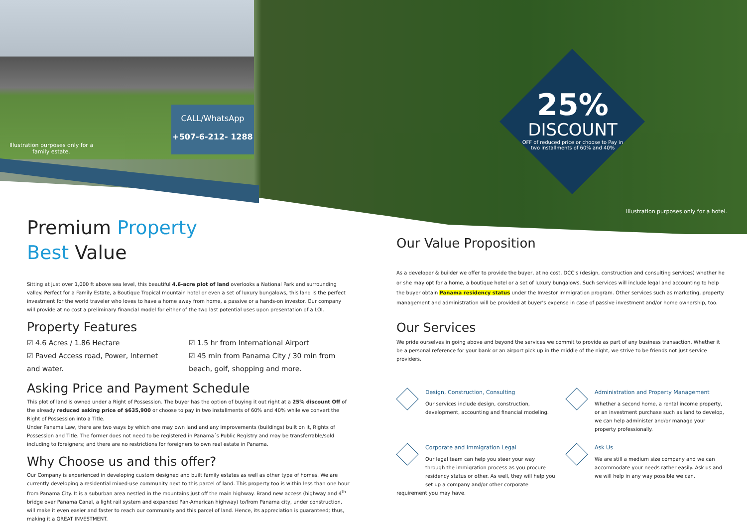CALL/WhatsApp
+507-6-212- 1288
Illustration purposes only for a family estate.
25%
DISCOUNT
OFF of reduced price or choose to Pay in two installments of 60% and 40%
Illustration purposes only for a hotel.
Premium Property
Best Value
Sitting at just over 1,000 ft above sea level, this beautiful 4.6-acre plot of land overlooks a National Park and surrounding valley. Perfect for a Family Estate, a Boutique Tropical mountain hotel or even a set of luxury bungalows, this land is the perfect investment for the world traveler who loves to have a home away from home, a passive or a hands-on investor. Our company will provide at no cost a preliminary financial model for either of the two last potential uses upon presentation of a LOI.
Property Features
☑ 4.6 Acres / 1.86 Hectare
☑ Paved Access road, Power, Internet
and water.
☑ 1.5 hr from International Airport
☑ 45 min from Panama City / 30 min from beach, golf, shopping and more.
Asking Price and Payment Schedule
This plot of land is owned under a Right of Possession. The buyer has the option of buying it out right at a 25% discount Off of the already reduced asking price of $635,900 or choose to pay in two installments of 60% and 40% while we convert the Right of Possession into a Title.
Under Panama Law, there are two ways by which one may own land and any improvements (buildings) built on it, Rights of Possession and Title. The former does not need to be registered in Panama´s Public Registry and may be transferrable/sold including to foreigners; and there are no restrictions for foreigners to own real estate in Panama.
Why Choose us and this offer?
Our Company is experienced in developing custom designed and built family estates as well as other type of homes. We are currently developing a residential mixed-use community next to this parcel of land. This property too is within less than one hour from Panama City. It is a suburban area nestled in the mountains just off the main highway. Brand new access (highway and 4<sup>th</sup> bridge over Panama Canal, a light rail system and expanded Pan-American highway) to/from Panama city, under construction, will make it even easier and faster to reach our community and this parcel of land. Hence, its appreciation is guaranteed; thus, making it a GREAT INVESTMENT.
Our Value Proposition
As a developer & builder we offer to provide the buyer, at no cost, DCC's (design, construction and consulting services) whether he or she may opt for a home, a boutique hotel or a set of luxury bungalows. Such services will include legal and accounting to help the buyer obtain Panama residency status under the Investor immigration program. Other services such as marketing, property management and administration will be provided at buyer's expense in case of passive investment and/or home ownership, too.
Our Services
We pride ourselves in going above and beyond the services we commit to provide as part of any business transaction. Whether it be a personal reference for your bank or an airport pick up in the middle of the night, we strive to be friends not just service providers.
Design, Construction, Consulting
Our services include design, construction, development, accounting and financial modeling.
Administration and Property Management
Whether a second home, a rental income property, or an investment purchase such as land to develop, we can help administer and/or manage your property professionally.
Corporate and Immigration Legal
Our legal team can help you steer your way through the immigration process as you procure residency status or other. As well, they will help you set up a company and/or other corporate requirement you may have.
Ask Us
We are still a medium size company and we can accommodate your needs rather easily. Ask us and we will help in any way possible we can.